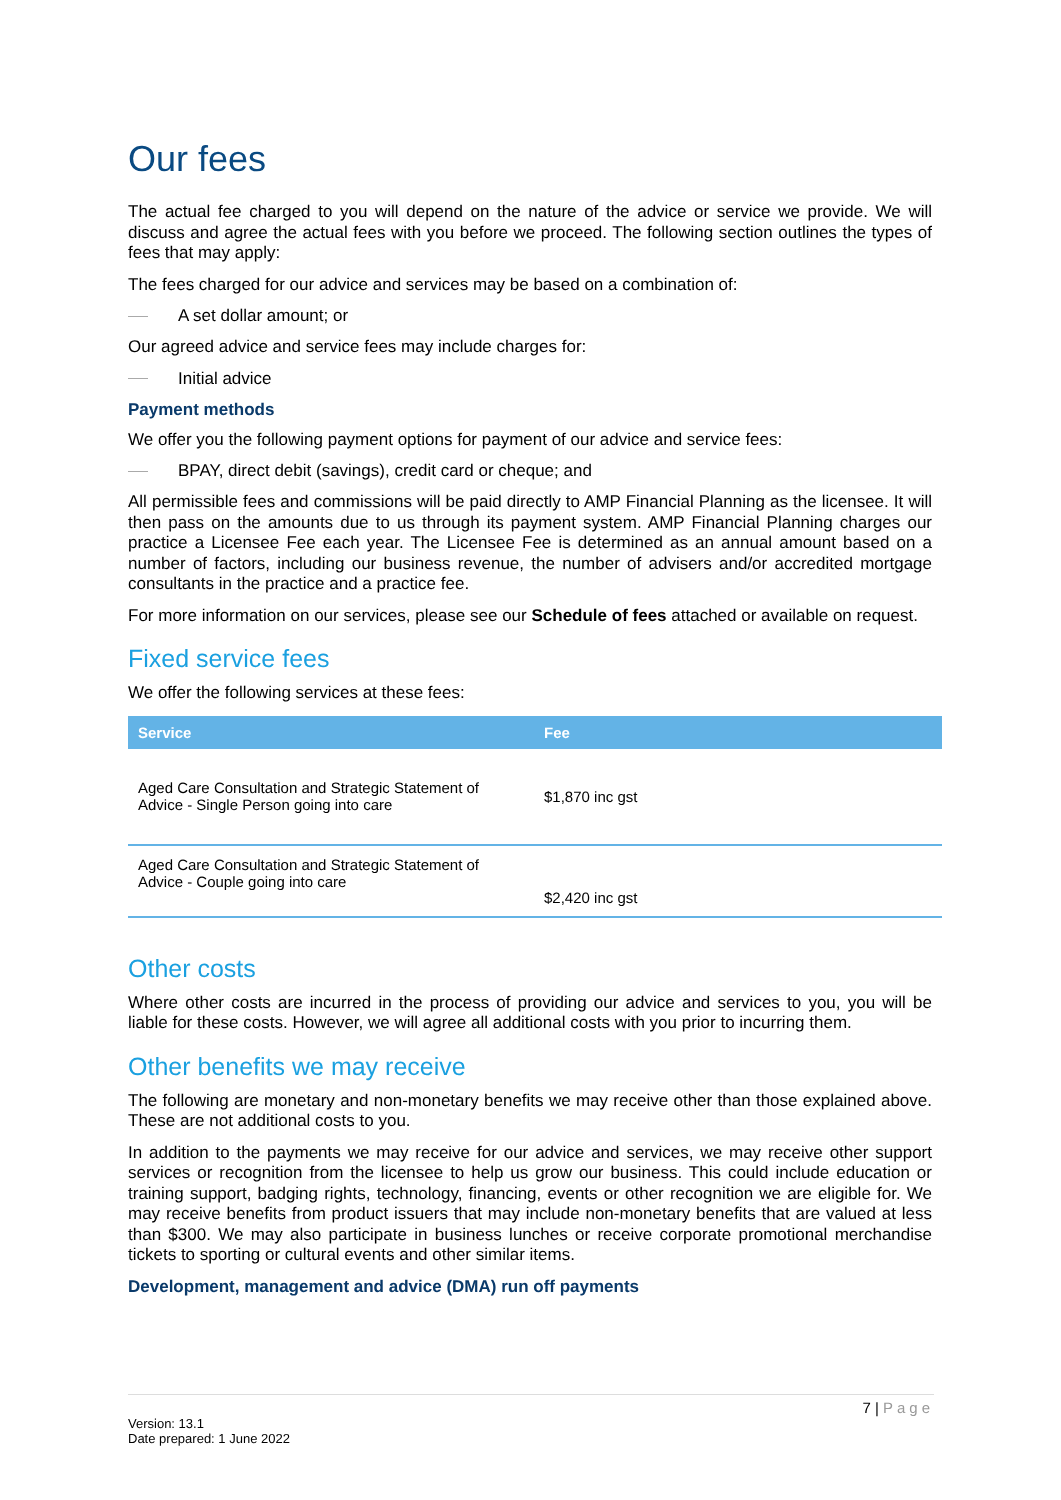Our fees
The actual fee charged to you will depend on the nature of the advice or service we provide. We will discuss and agree the actual fees with you before we proceed. The following section outlines the types of fees that may apply:
The fees charged for our advice and services may be based on a combination of:
A set dollar amount; or
Our agreed advice and service fees may include charges for:
Initial advice
Payment methods
We offer you the following payment options for payment of our advice and service fees:
BPAY, direct debit (savings), credit card or cheque; and
All permissible fees and commissions will be paid directly to AMP Financial Planning as the licensee. It will then pass on the amounts due to us through its payment system. AMP Financial Planning charges our practice a Licensee Fee each year. The Licensee Fee is determined as an annual amount based on a number of factors, including our business revenue, the number of advisers and/or accredited mortgage consultants in the practice and a practice fee.
For more information on our services, please see our Schedule of fees attached or available on request.
Fixed service fees
We offer the following services at these fees:
| Service | Fee |
| --- | --- |
| Aged Care Consultation and Strategic Statement of Advice - Single Person going into care | $1,870 inc gst |
| Aged Care Consultation and Strategic Statement of Advice - Couple going into care | $2,420 inc gst |
Other costs
Where other costs are incurred in the process of providing our advice and services to you, you will be liable for these costs. However, we will agree all additional costs with you prior to incurring them.
Other benefits we may receive
The following are monetary and non-monetary benefits we may receive other than those explained above. These are not additional costs to you.
In addition to the payments we may receive for our advice and services, we may receive other support services or recognition from the licensee to help us grow our business. This could include education or training support, badging rights, technology, financing, events or other recognition we are eligible for. We may receive benefits from product issuers that may include non-monetary benefits that are valued at less than $300. We may also participate in business lunches or receive corporate promotional merchandise tickets to sporting or cultural events and other similar items.
Development, management and advice (DMA) run off payments
7 | Page
Version: 13.1
Date prepared: 1 June 2022